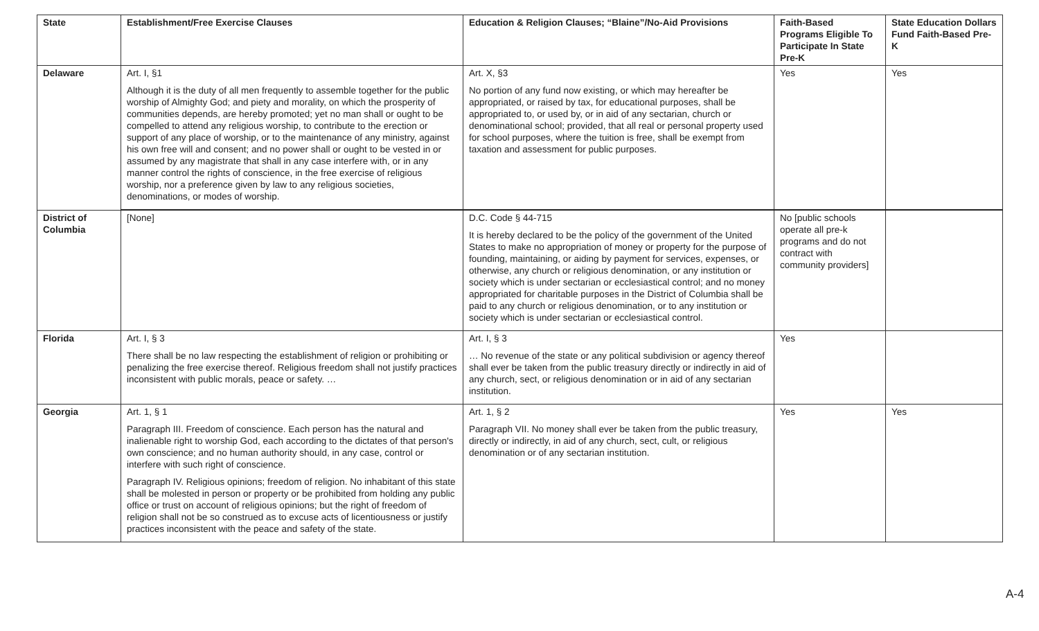| State | Establishment/Free Exercise Clauses | Education & Religion Clauses; “Blaine”/No-Aid Provisions | Faith-Based Programs Eligible To Participate In State Pre-K | State Education Dollars Fund Faith-Based Pre-K |
| --- | --- | --- | --- | --- |
| Delaware | Art. I, §1 Although it is the duty of all men frequently to assemble together for the public worship of Almighty God; and piety and morality, on which the prosperity of communities depends, are hereby promoted; yet no man shall or ought to be compelled to attend any religious worship, to contribute to the erection or support of any place of worship, or to the maintenance of any ministry, against his own free will and consent; and no power shall or ought to be vested in or assumed by any magistrate that shall in any case interfere with, or in any manner control the rights of conscience, in the free exercise of religious worship, nor a preference given by law to any religious societies, denominations, or modes of worship. | Art. X, §3 No portion of any fund now existing, or which may hereafter be appropriated, or raised by tax, for educational purposes, shall be appropriated to, or used by, or in aid of any sectarian, church or denominational school; provided, that all real or personal property used for school purposes, where the tuition is free, shall be exempt from taxation and assessment for public purposes. | Yes | Yes |
| District of Columbia | [None] | D.C. Code § 44-715 It is hereby declared to be the policy of the government of the United States to make no appropriation of money or property for the purpose of founding, maintaining, or aiding by payment for services, expenses, or otherwise, any church or religious denomination, or any institution or society which is under sectarian or ecclesiastical control; and no money appropriated for charitable purposes in the District of Columbia shall be paid to any church or religious denomination, or to any institution or society which is under sectarian or ecclesiastical control. | No [public schools operate all pre-k programs and do not contract with community providers] | |
| Florida | Art. I, § 3 There shall be no law respecting the establishment of religion or prohibiting or penalizing the free exercise thereof. Religious freedom shall not justify practices inconsistent with public morals, peace or safety. … | Art. I, § 3 … No revenue of the state or any political subdivision or agency thereof shall ever be taken from the public treasury directly or indirectly in aid of any church, sect, or religious denomination or in aid of any sectarian institution. | Yes | |
| Georgia | Art. 1, § 1 Paragraph III. Freedom of conscience. Each person has the natural and inalienable right to worship God, each according to the dictates of that person's own conscience; and no human authority should, in any case, control or interfere with such right of conscience. Paragraph IV. Religious opinions; freedom of religion. No inhabitant of this state shall be molested in person or property or be prohibited from holding any public office or trust on account of religious opinions; but the right of freedom of religion shall not be so construed as to excuse acts of licentiousness or justify practices inconsistent with the peace and safety of the state. | Art. 1, § 2 Paragraph VII. No money shall ever be taken from the public treasury, directly or indirectly, in aid of any church, sect, cult, or religious denomination or of any sectarian institution. | Yes | Yes |
A-4